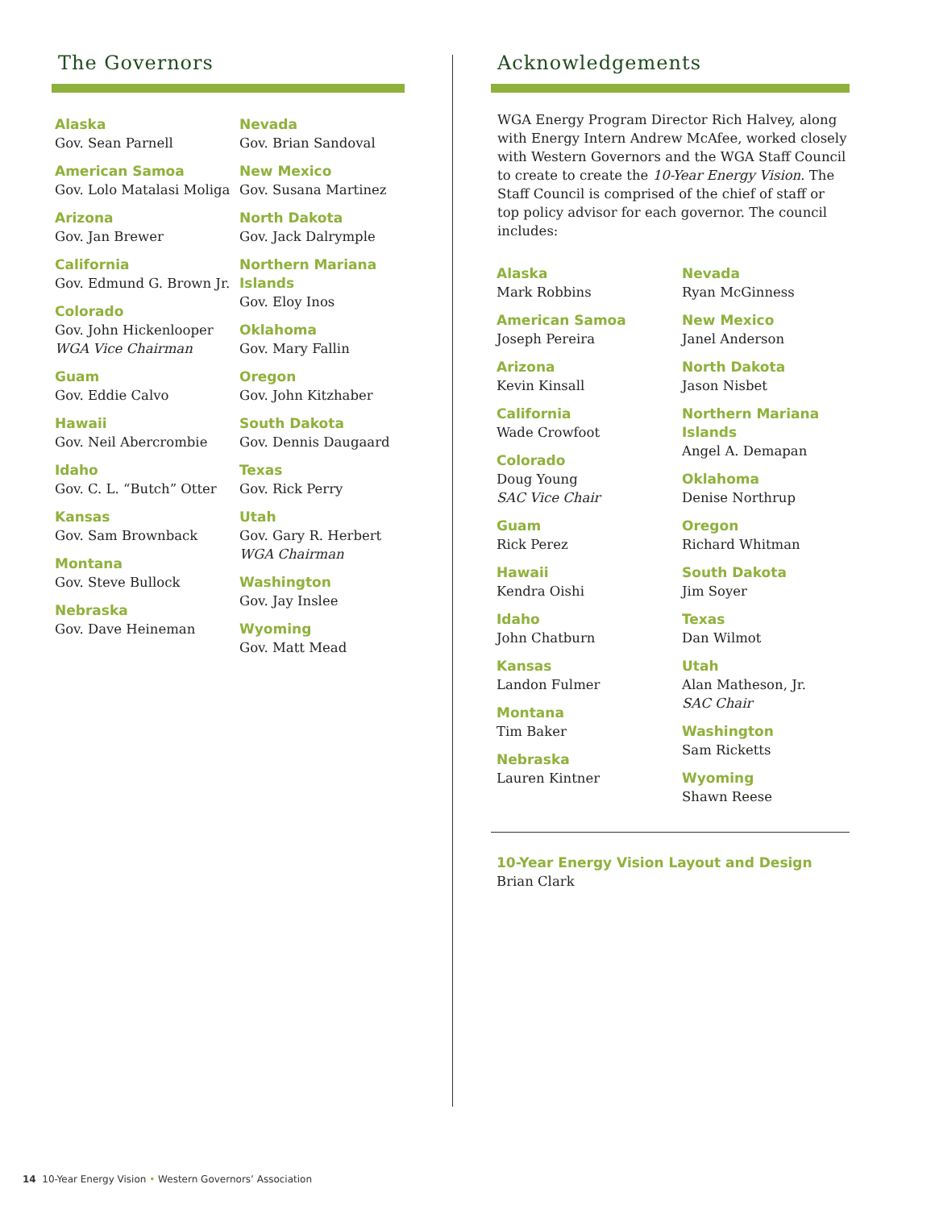The Governors
Alaska
Gov. Sean Parnell
American Samoa
Gov. Lolo Matalasi Moliga
Arizona
Gov. Jan Brewer
California
Gov. Edmund G. Brown Jr.
Colorado
Gov. John Hickenlooper
WGA Vice Chairman
Guam
Gov. Eddie Calvo
Hawaii
Gov. Neil Abercrombie
Idaho
Gov. C. L. “Butch” Otter
Kansas
Gov. Sam Brownback
Montana
Gov. Steve Bullock
Nebraska
Gov. Dave Heineman
Nevada
Gov. Brian Sandoval
New Mexico
Gov. Susana Martinez
North Dakota
Gov. Jack Dalrymple
Northern Mariana
Islands
Gov. Eloy Inos
Oklahoma
Gov. Mary Fallin
Oregon
Gov. John Kitzhaber
South Dakota
Gov. Dennis Daugaard
Texas
Gov. Rick Perry
Utah
Gov. Gary R. Herbert
WGA Chairman
Washington
Gov. Jay Inslee
Wyoming
Gov. Matt Mead
Acknowledgements
WGA Energy Program Director Rich Halvey, along with Energy Intern Andrew McAfee, worked closely with Western Governors and the WGA Staff Council to create to create the 10-Year Energy Vision. The Staff Council is comprised of the chief of staff or top policy advisor for each governor. The council includes:
Alaska
Mark Robbins
American Samoa
Joseph Pereira
Arizona
Kevin Kinsall
California
Wade Crowfoot
Colorado
Doug Young
SAC Vice Chair
Guam
Rick Perez
Hawaii
Kendra Oishi
Idaho
John Chatburn
Kansas
Landon Fulmer
Montana
Tim Baker
Nebraska
Lauren Kintner
Nevada
Ryan McGinness
New Mexico
Janel Anderson
North Dakota
Jason Nisbet
Northern Mariana
Islands
Angel A. Demapan
Oklahoma
Denise Northrup
Oregon
Richard Whitman
South Dakota
Jim Soyer
Texas
Dan Wilmot
Utah
Alan Matheson, Jr.
SAC Chair
Washington
Sam Ricketts
Wyoming
Shawn Reese
10-Year Energy Vision Layout and Design
Brian Clark
14 10-Year Energy Vision • Western Governors’ Association